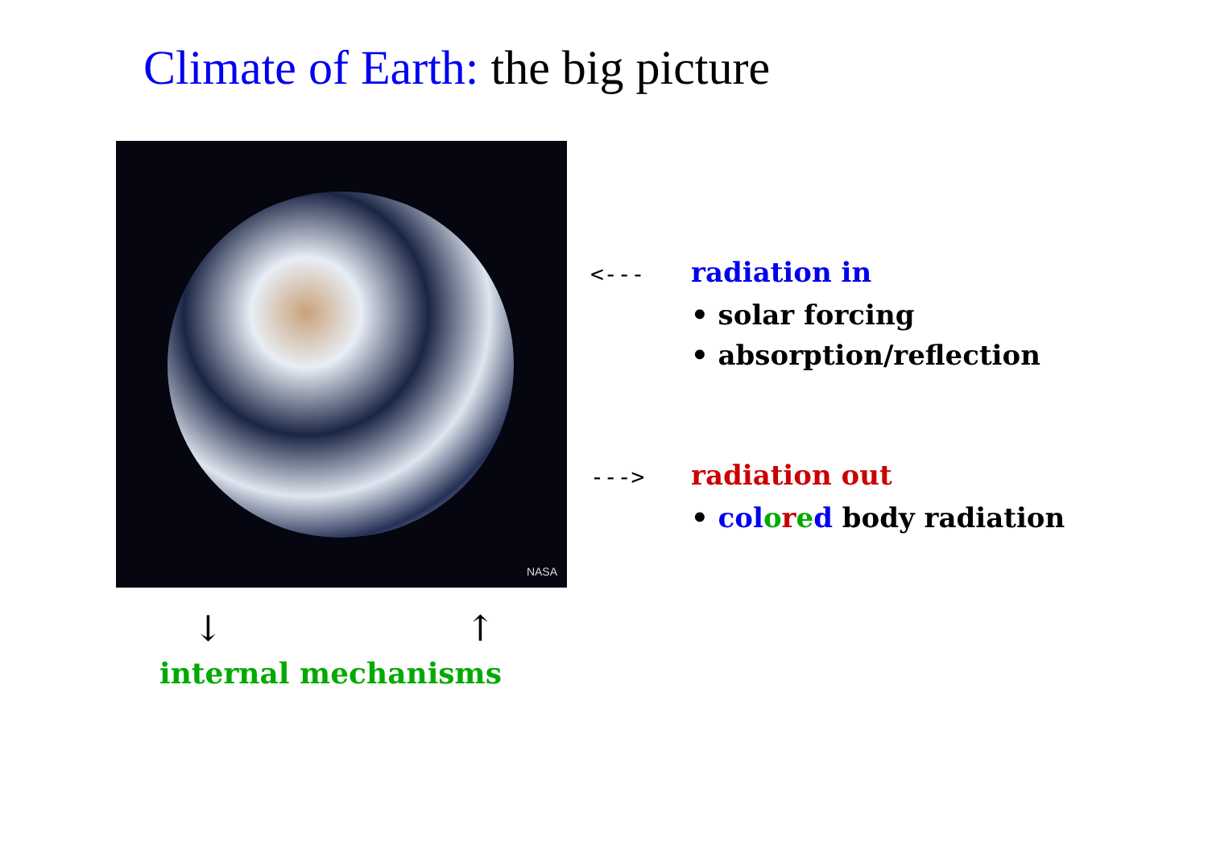Climate of Earth: the big picture
NASA
<--- radiation in
• solar forcing
• absorption/reflection
---> radiation out
• col ored body radiation
↓ ↑
internal mechanisms